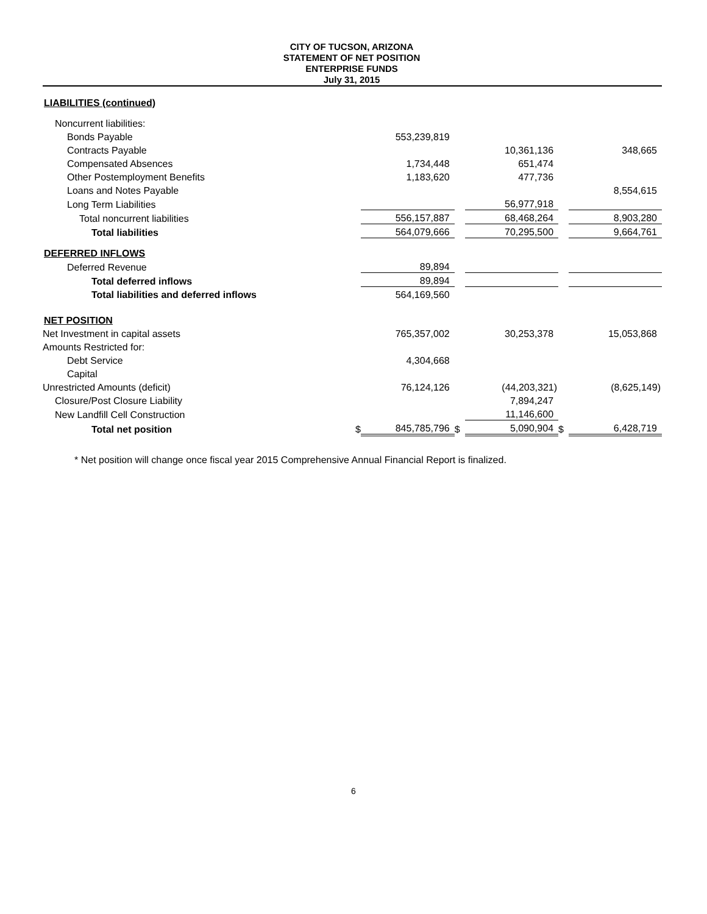CITY OF TUCSON, ARIZONA
STATEMENT OF NET POSITION
ENTERPRISE FUNDS
July 31, 2015
| LIABILITIES (continued) | | | | | | |
| Noncurrent liabilities: | | | | | | |
| Bonds Payable | | 553,239,819 | | | | |
| Contracts Payable | | | | 10,361,136 | | 348,665 |
| Compensated Absences | | 1,734,448 | | 651,474 | | |
| Other Postemployment Benefits | | 1,183,620 | | 477,736 | | |
| Loans and Notes Payable | | | | | | 8,554,615 |
| Long Term Liabilities | | | | 56,977,918 | | |
| Total noncurrent liabilities | | 556,157,887 | | 68,468,264 | | 8,903,280 |
| Total liabilities | | 564,079,666 | | 70,295,500 | | 9,664,761 |
| DEFERRED INFLOWS | | | | | | |
| Deferred Revenue | | 89,894 | | | | |
| Total deferred inflows | | 89,894 | | | | |
| Total liabilities and deferred inflows | | 564,169,560 | | | | |
| NET POSITION | | | | | | |
| Net Investment in capital assets | | 765,357,002 | | 30,253,378 | | 15,053,868 |
| Amounts Restricted for: | | | | | | |
| Debt Service | | 4,304,668 | | | | |
| Capital | | | | | | |
| Unrestricted Amounts (deficit) | | 76,124,126 | | (44,203,321) | | (8,625,149) |
| Closure/Post Closure Liability | | | | 7,894,247 | | |
| New Landfill Cell Construction | | | | 11,146,600 | | |
| Total net position | $ | 845,785,796 | $ | 5,090,904 | $ | 6,428,719 |
* Net position will change once fiscal year 2015 Comprehensive Annual Financial Report is finalized.
6